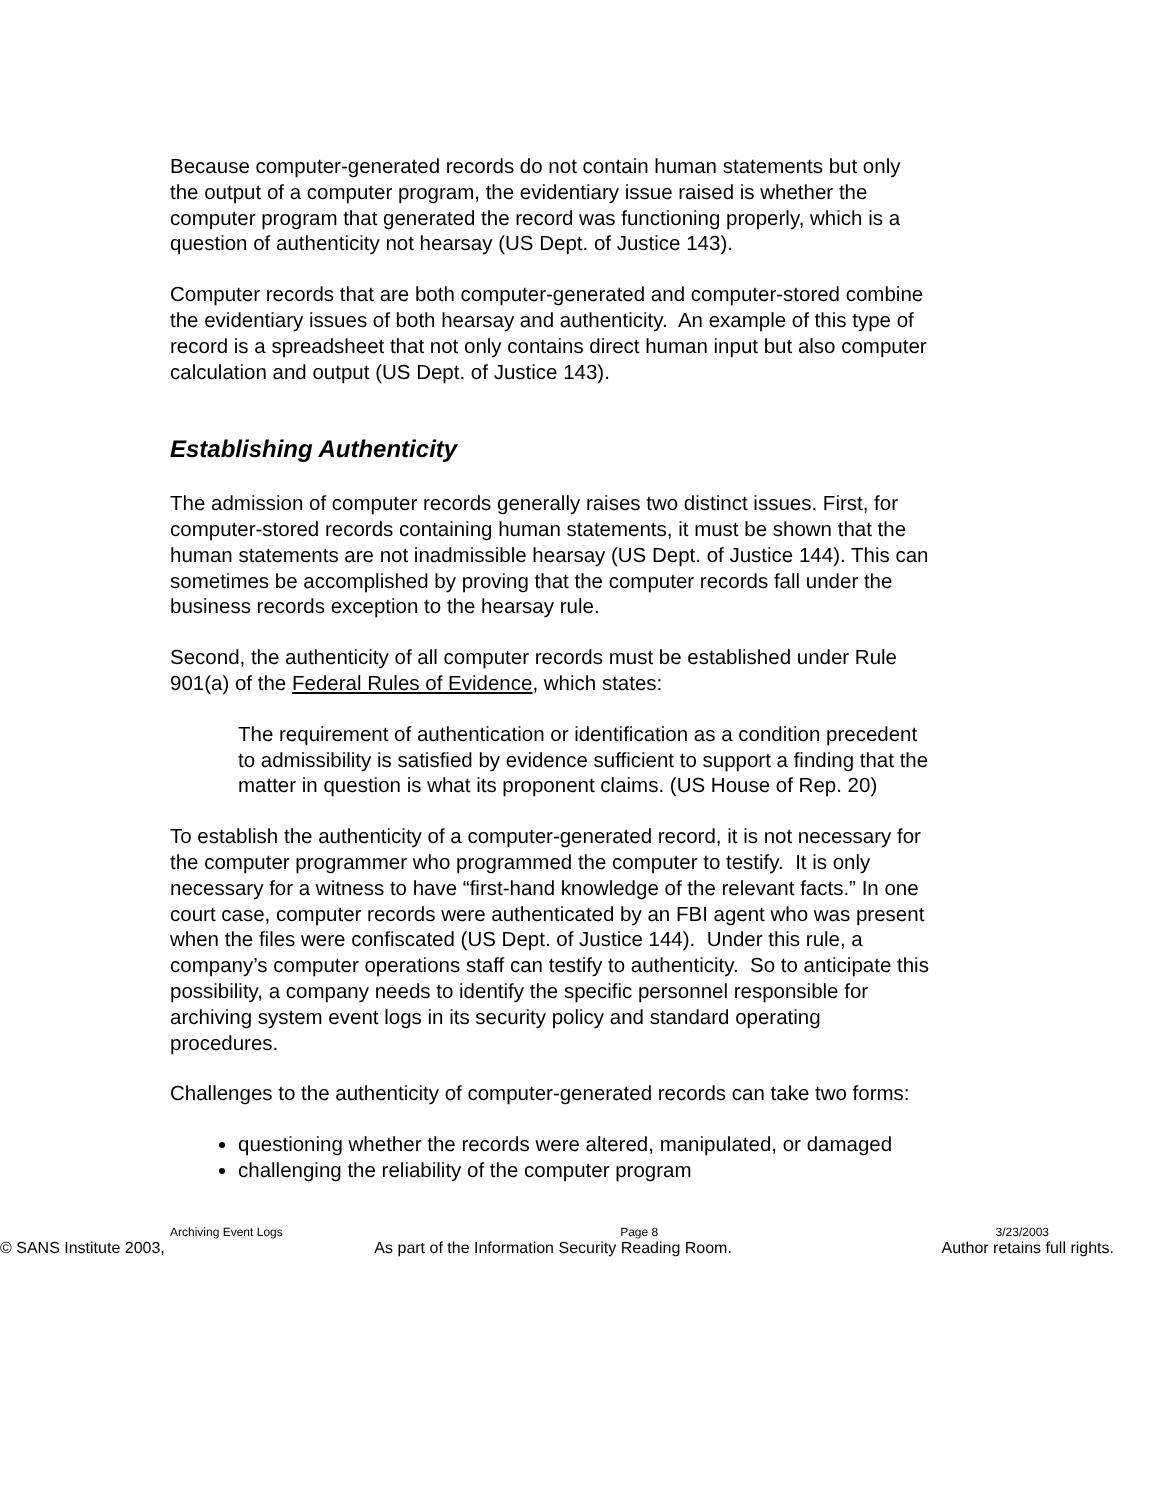Because computer-generated records do not contain human statements but only the output of a computer program, the evidentiary issue raised is whether the computer program that generated the record was functioning properly, which is a question of authenticity not hearsay (US Dept. of Justice 143).
Computer records that are both computer-generated and computer-stored combine the evidentiary issues of both hearsay and authenticity. An example of this type of record is a spreadsheet that not only contains direct human input but also computer calculation and output (US Dept. of Justice 143).
Establishing Authenticity
The admission of computer records generally raises two distinct issues. First, for computer-stored records containing human statements, it must be shown that the human statements are not inadmissible hearsay (US Dept. of Justice 144). This can sometimes be accomplished by proving that the computer records fall under the business records exception to the hearsay rule.
Second, the authenticity of all computer records must be established under Rule 901(a) of the Federal Rules of Evidence, which states:
The requirement of authentication or identification as a condition precedent to admissibility is satisfied by evidence sufficient to support a finding that the matter in question is what its proponent claims. (US House of Rep. 20)
To establish the authenticity of a computer-generated record, it is not necessary for the computer programmer who programmed the computer to testify. It is only necessary for a witness to have “first-hand knowledge of the relevant facts.” In one court case, computer records were authenticated by an FBI agent who was present when the files were confiscated (US Dept. of Justice 144). Under this rule, a company’s computer operations staff can testify to authenticity. So to anticipate this possibility, a company needs to identify the specific personnel responsible for archiving system event logs in its security policy and standard operating procedures.
Challenges to the authenticity of computer-generated records can take two forms:
questioning whether the records were altered, manipulated, or damaged
challenging the reliability of the computer program
Archiving Event Logs Page 8 3/23/2003
© SANS Institute 2003, As part of the Information Security Reading Room. Author retains full rights.